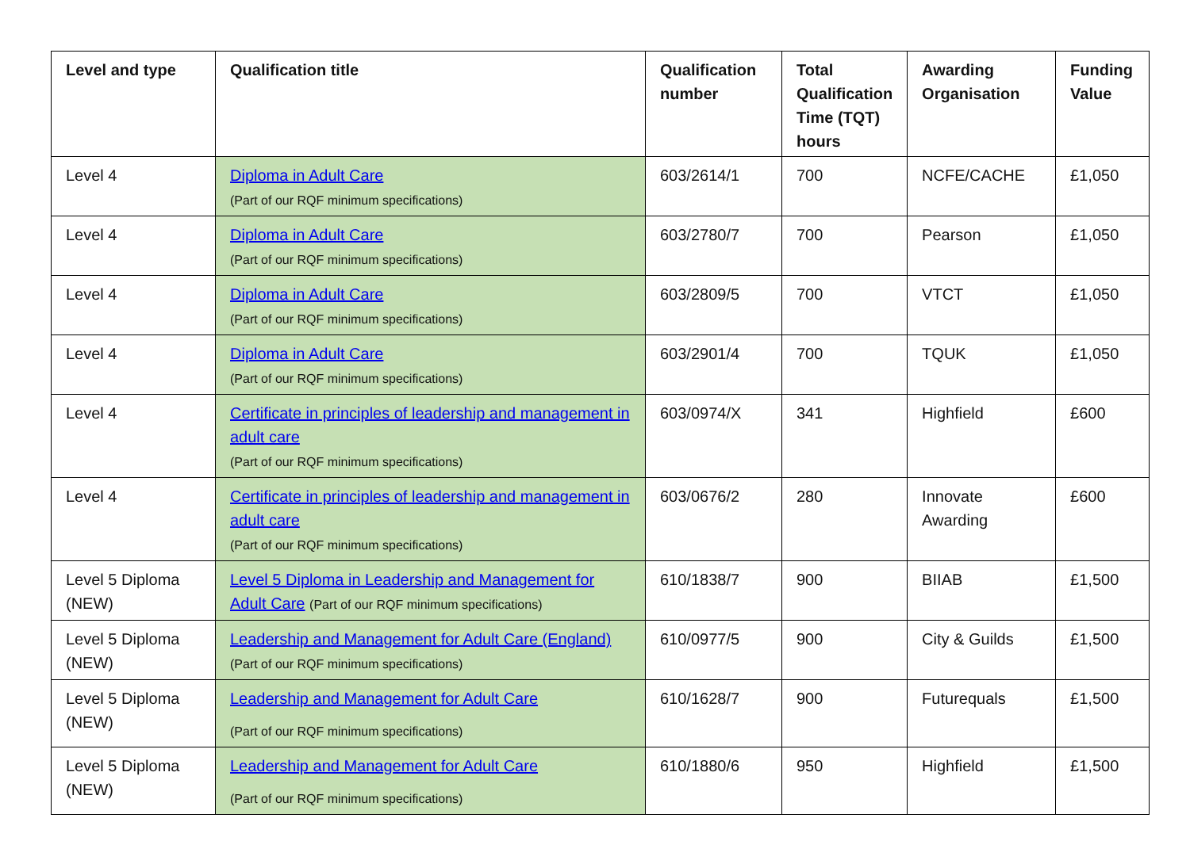| Level and type | Qualification title | Qualification number | Total Qualification Time (TQT) hours | Awarding Organisation | Funding Value |
| --- | --- | --- | --- | --- | --- |
| Level 4 | Diploma in Adult Care (Part of our RQF minimum specifications) | 603/2614/1 | 700 | NCFE/CACHE | £1,050 |
| Level 4 | Diploma in Adult Care (Part of our RQF minimum specifications) | 603/2780/7 | 700 | Pearson | £1,050 |
| Level 4 | Diploma in Adult Care (Part of our RQF minimum specifications) | 603/2809/5 | 700 | VTCT | £1,050 |
| Level 4 | Diploma in Adult Care (Part of our RQF minimum specifications) | 603/2901/4 | 700 | TQUK | £1,050 |
| Level 4 | Certificate in principles of leadership and management in adult care (Part of our RQF minimum specifications) | 603/0974/X | 341 | Highfield | £600 |
| Level 4 | Certificate in principles of leadership and management in adult care (Part of our RQF minimum specifications) | 603/0676/2 | 280 | Innovate Awarding | £600 |
| Level 5 Diploma (NEW) | Level 5 Diploma in Leadership and Management for Adult Care (Part of our RQF minimum specifications) | 610/1838/7 | 900 | BIIAB | £1,500 |
| Level 5 Diploma (NEW) | Leadership and Management for Adult Care (England) (Part of our RQF minimum specifications) | 610/0977/5 | 900 | City & Guilds | £1,500 |
| Level 5 Diploma (NEW) | Leadership and Management for Adult Care (Part of our RQF minimum specifications) | 610/1628/7 | 900 | Futurequals | £1,500 |
| Level 5 Diploma (NEW) | Leadership and Management for Adult Care (Part of our RQF minimum specifications) | 610/1880/6 | 950 | Highfield | £1,500 |